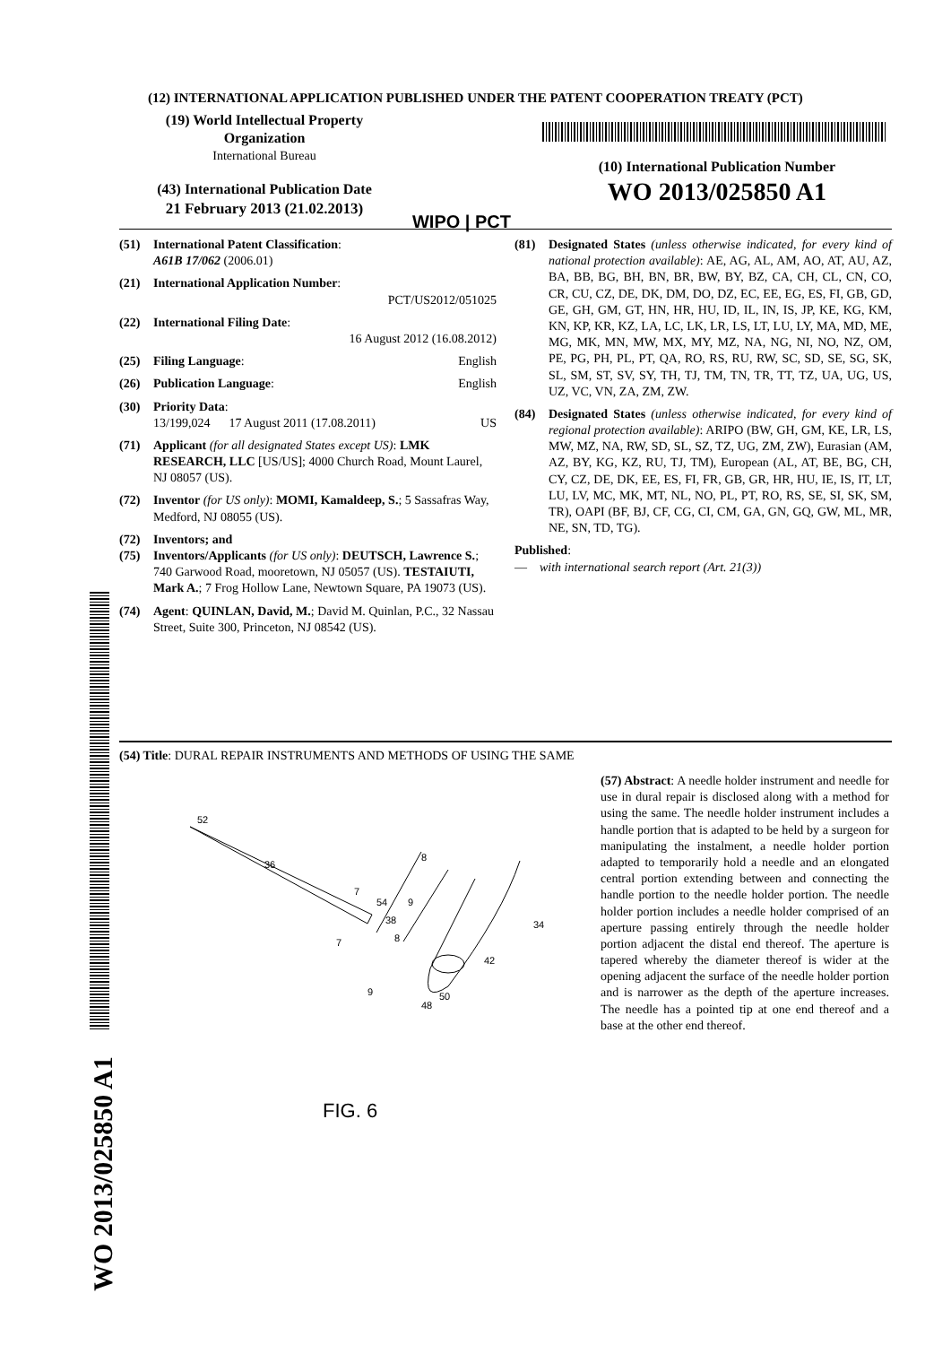(12) INTERNATIONAL APPLICATION PUBLISHED UNDER THE PATENT COOPERATION TREATY (PCT)
(19) World Intellectual Property
Organization
International Bureau
(43) International Publication Date
21 February 2013 (21.02.2013)
WIPO | PCT
(10) International Publication Number
WO 2013/025850 A1
(51) International Patent Classification:
A61B 17/062 (2006.01)
(21) International Application Number:
PCT/US2012/051025
(22) International Filing Date:
16 August 2012 (16.08.2012)
(25) Filing Language: English
(26) Publication Language: English
(30) Priority Data:
13/199,024 17 August 2011 (17.08.2011) US
(71) Applicant (for all designated States except US): LMK RESEARCH, LLC [US/US]; 4000 Church Road, Mount Laurel, NJ 08057 (US).
(72) Inventor (for US only): MOMI, Kamaldeep, S.; 5 Sassafras Way, Medford, NJ 08055 (US).
(72) Inventors; and
(75) Inventors/Applicants (for US only): DEUTSCH, Lawrence S.; 740 Garwood Road, mooretown, NJ 05057 (US). TESTAIUTI, Mark A.; 7 Frog Hollow Lane, Newtown Square, PA 19073 (US).
(74) Agent: QUINLAN, David, M.; David M. Quinlan, P.C., 32 Nassau Street, Suite 300, Princeton, NJ 08542 (US).
(81) Designated States (unless otherwise indicated, for every kind of national protection available): AE, AG, AL, AM, AO, AT, AU, AZ, BA, BB, BG, BH, BN, BR, BW, BY, BZ, CA, CH, CL, CN, CO, CR, CU, CZ, DE, DK, DM, DO, DZ, EC, EE, EG, ES, FI, GB, GD, GE, GH, GM, GT, HN, HR, HU, ID, IL, IN, IS, JP, KE, KG, KM, KN, KP, KR, KZ, LA, LC, LK, LR, LS, LT, LU, LY, MA, MD, ME, MG, MK, MN, MW, MX, MY, MZ, NA, NG, NI, NO, NZ, OM, PE, PG, PH, PL, PT, QA, RO, RS, RU, RW, SC, SD, SE, SG, SK, SL, SM, ST, SV, SY, TH, TJ, TM, TN, TR, TT, TZ, UA, UG, US, UZ, VC, VN, ZA, ZM, ZW.
(84) Designated States (unless otherwise indicated, for every kind of regional protection available): ARIPO (BW, GH, GM, KE, LR, LS, MW, MZ, NA, RW, SD, SL, SZ, TZ, UG, ZM, ZW), Eurasian (AM, AZ, BY, KG, KZ, RU, TJ, TM), European (AL, AT, BE, BG, CH, CY, CZ, DE, DK, EE, ES, FI, FR, GB, GR, HR, HU, IE, IS, IT, LT, LU, LV, MC, MK, MT, NL, NO, PL, PT, RO, RS, SE, SI, SK, SM, TR), OAPI (BF, BJ, CF, CG, CI, CM, GA, GN, GQ, GW, ML, MR, NE, SN, TD, TG).
Published:
— with international search report (Art. 21(3))
(54) Title: DURAL REPAIR INSTRUMENTS AND METHODS OF USING THE SAME
(57) Abstract: A needle holder instrument and needle for use in dural repair is disclosed along with a method for using the same. The needle holder instrument includes a handle portion that is adapted to be held by a surgeon for manipulating the instalment, a needle holder portion adapted to temporarily hold a needle and an elongated central portion extending between and connecting the handle portion to the needle holder portion. The needle holder portion includes a needle holder comprised of an aperture passing entirely through the needle holder portion adjacent the distal end thereof. The aperture is tapered whereby the diameter thereof is wider at the opening adjacent the surface of the needle holder portion and is narrower as the depth of the aperture increases. The needle has a pointed tip at one end thereof and a base at the other end thereof.
52
36
7
54
38
7
8
8
9
34
42
9
48
50
FIG. 6
WO 2013/025850 A1